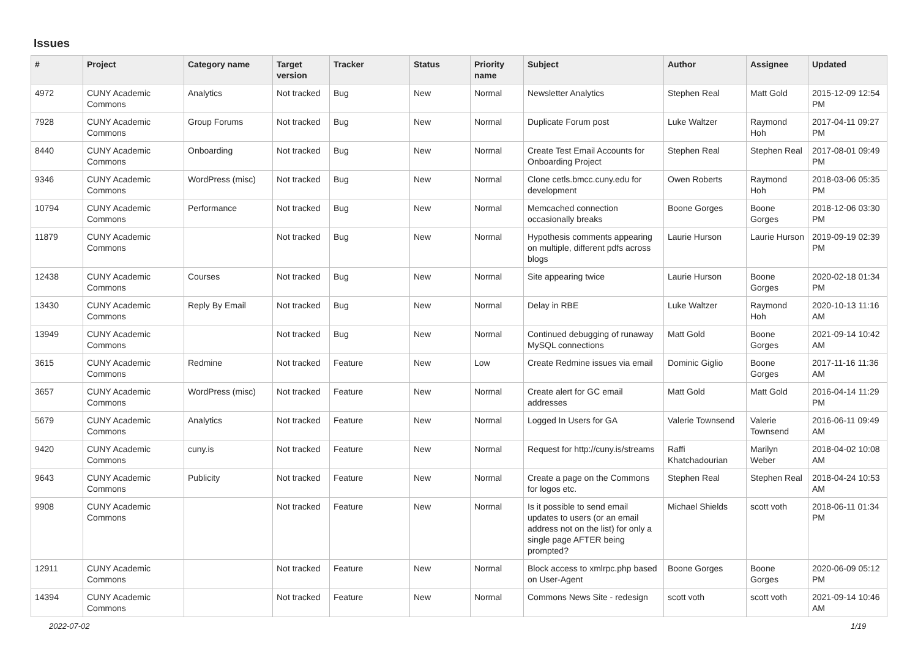Issues
| # | Project | Category name | Target version | Tracker | Status | Priority name | Subject | Author | Assignee | Updated |
| --- | --- | --- | --- | --- | --- | --- | --- | --- | --- | --- |
| 4972 | CUNY Academic Commons | Analytics | Not tracked | Bug | New | Normal | Newsletter Analytics | Stephen Real | Matt Gold | 2015-12-09 12:54 PM |
| 7928 | CUNY Academic Commons | Group Forums | Not tracked | Bug | New | Normal | Duplicate Forum post | Luke Waltzer | Raymond Hoh | 2017-04-11 09:27 PM |
| 8440 | CUNY Academic Commons | Onboarding | Not tracked | Bug | New | Normal | Create Test Email Accounts for Onboarding Project | Stephen Real | Stephen Real | 2017-08-01 09:49 PM |
| 9346 | CUNY Academic Commons | WordPress (misc) | Not tracked | Bug | New | Normal | Clone cetls.bmcc.cuny.edu for development | Owen Roberts | Raymond Hoh | 2018-03-06 05:35 PM |
| 10794 | CUNY Academic Commons | Performance | Not tracked | Bug | New | Normal | Memcached connection occasionally breaks | Boone Gorges | Boone Gorges | 2018-12-06 03:30 PM |
| 11879 | CUNY Academic Commons | | Not tracked | Bug | New | Normal | Hypothesis comments appearing on multiple, different pdfs across blogs | Laurie Hurson | Laurie Hurson | 2019-09-19 02:39 PM |
| 12438 | CUNY Academic Commons | Courses | Not tracked | Bug | New | Normal | Site appearing twice | Laurie Hurson | Boone Gorges | 2020-02-18 01:34 PM |
| 13430 | CUNY Academic Commons | Reply By Email | Not tracked | Bug | New | Normal | Delay in RBE | Luke Waltzer | Raymond Hoh | 2020-10-13 11:16 AM |
| 13949 | CUNY Academic Commons | | Not tracked | Bug | New | Normal | Continued debugging of runaway MySQL connections | Matt Gold | Boone Gorges | 2021-09-14 10:42 AM |
| 3615 | CUNY Academic Commons | Redmine | Not tracked | Feature | New | Low | Create Redmine issues via email | Dominic Giglio | Boone Gorges | 2017-11-16 11:36 AM |
| 3657 | CUNY Academic Commons | WordPress (misc) | Not tracked | Feature | New | Normal | Create alert for GC email addresses | Matt Gold | Matt Gold | 2016-04-14 11:29 PM |
| 5679 | CUNY Academic Commons | Analytics | Not tracked | Feature | New | Normal | Logged In Users for GA | Valerie Townsend | Valerie Townsend | 2016-06-11 09:49 AM |
| 9420 | CUNY Academic Commons | cuny.is | Not tracked | Feature | New | Normal | Request for http://cuny.is/streams | Raffi Khatchadourian | Marilyn Weber | 2018-04-02 10:08 AM |
| 9643 | CUNY Academic Commons | Publicity | Not tracked | Feature | New | Normal | Create a page on the Commons for logos etc. | Stephen Real | Stephen Real | 2018-04-24 10:53 AM |
| 9908 | CUNY Academic Commons | | Not tracked | Feature | New | Normal | Is it possible to send email updates to users (or an email address not on the list) for only a single page AFTER being prompted? | Michael Shields | scott voth | 2018-06-11 01:34 PM |
| 12911 | CUNY Academic Commons | | Not tracked | Feature | New | Normal | Block access to xmlrpc.php based on User-Agent | Boone Gorges | Boone Gorges | 2020-06-09 05:12 PM |
| 14394 | CUNY Academic Commons | | Not tracked | Feature | New | Normal | Commons News Site - redesign | scott voth | scott voth | 2021-09-14 10:46 AM |
2022-07-02 1/19